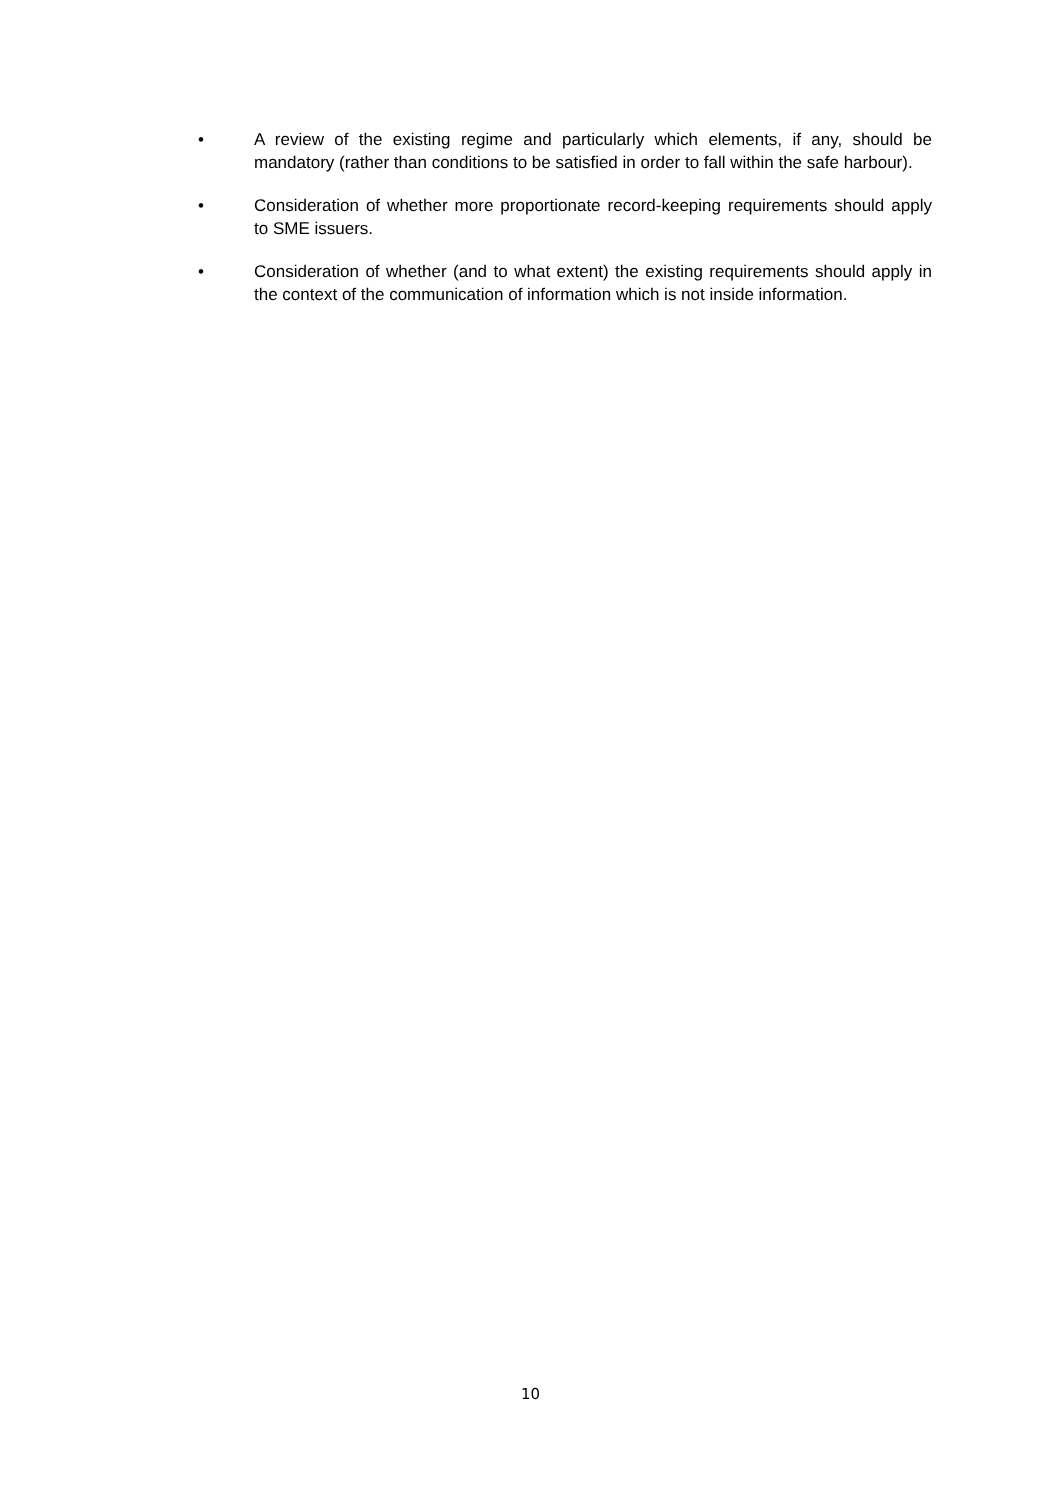• A review of the existing regime and particularly which elements, if any, should be mandatory (rather than conditions to be satisfied in order to fall within the safe harbour).
• Consideration of whether more proportionate record-keeping requirements should apply to SME issuers.
• Consideration of whether (and to what extent) the existing requirements should apply in the context of the communication of information which is not inside information.
10